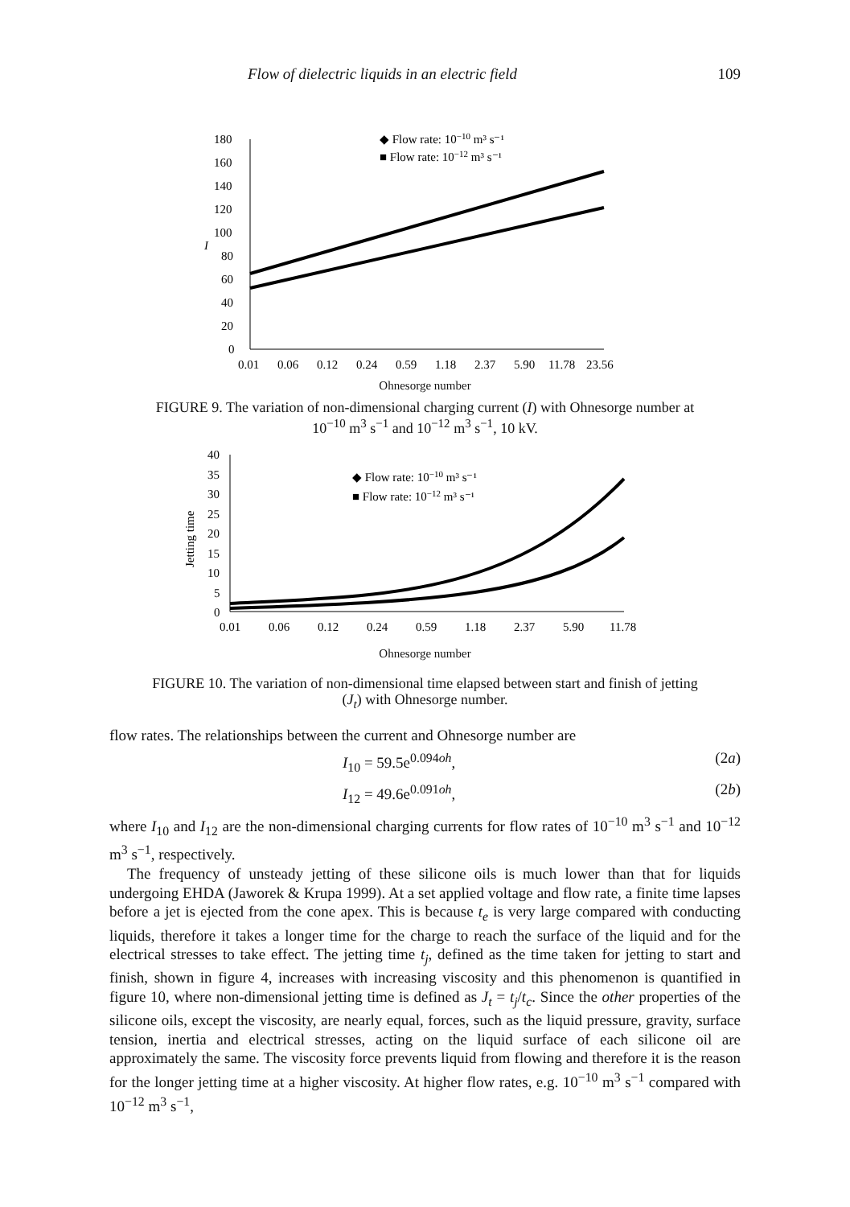Flow of dielectric liquids in an electric field 109
180
160
140
120
100
80
60
40
20
0
I
0.01
0.06
0.12
0.24
0.59
1.18
2.37
5.90
11.78
23.56
◆ Flow rate: 10−10 m³ s⁻¹
■ Flow rate: 10−12 m³ s⁻¹
Ohnesorge number
FIGURE 9. The variation of non-dimensional charging current (I) with Ohnesorge number at 10<sup>−10</sup> m<sup>3</sup> s<sup>−1</sup> and 10<sup>−12</sup> m<sup>3</sup> s<sup>−1</sup>, 10 kV.
40
35
30
25
20
15
10
5
0
Jetting time
0.01
0.06
0.12
0.24
0.59
1.18
2.37
5.90
11.78
◆ Flow rate: 10−10 m³ s⁻¹
■ Flow rate: 10−12 m³ s⁻¹
Ohnesorge number
FIGURE 10. The variation of non-dimensional time elapsed between start and finish of jetting (J<sub>t</sub>) with Ohnesorge number.
flow rates. The relationships between the current and Ohnesorge number are
I<sub>10</sub> = 59.5e<sup>0.094oh</sup>, (2a)
I<sub>12</sub> = 49.6e<sup>0.091oh</sup>, (2b)
where I<sub>10</sub> and I<sub>12</sub> are the non-dimensional charging currents for flow rates of 10<sup>−10</sup> m<sup>3</sup> s<sup>−1</sup> and 10<sup>−12</sup> m<sup>3</sup> s<sup>−1</sup>, respectively.
The frequency of unsteady jetting of these silicone oils is much lower than that for liquids undergoing EHDA (Jaworek & Krupa 1999). At a set applied voltage and flow rate, a finite time lapses before a jet is ejected from the cone apex. This is because t<sub>e</sub> is very large compared with conducting liquids, therefore it takes a longer time for the charge to reach the surface of the liquid and for the electrical stresses to take effect. The jetting time t<sub>j</sub>, defined as the time taken for jetting to start and finish, shown in figure 4, increases with increasing viscosity and this phenomenon is quantified in figure 10, where non-dimensional jetting time is defined as J<sub>t</sub> = t<sub>j</sub>/t<sub>c</sub>. Since the other properties of the silicone oils, except the viscosity, are nearly equal, forces, such as the liquid pressure, gravity, surface tension, inertia and electrical stresses, acting on the liquid surface of each silicone oil are approximately the same. The viscosity force prevents liquid from flowing and therefore it is the reason for the longer jetting time at a higher viscosity. At higher flow rates, e.g. 10<sup>−10</sup> m<sup>3</sup> s<sup>−1</sup> compared with 10<sup>−12</sup> m<sup>3</sup> s<sup>−1</sup>,